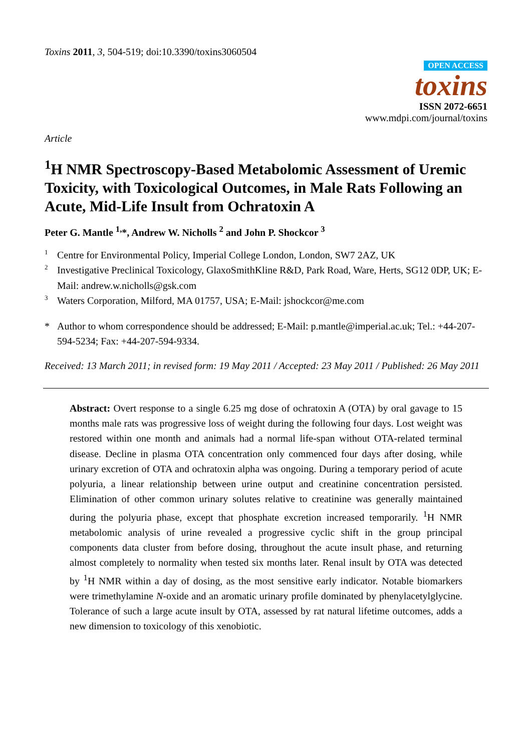Toxins 2011, 3, 504-519; doi:10.3390/toxins3060504
OPEN ACCESS
toxins
ISSN 2072-6651
www.mdpi.com/journal/toxins
Article
<sup>1</sup>H NMR Spectroscopy-Based Metabolomic Assessment of Uremic Toxicity, with Toxicological Outcomes, in Male Rats Following an Acute, Mid-Life Insult from Ochratoxin A
Peter G. Mantle <sup>1,</sup>*, Andrew W. Nicholls <sup>2</sup> and John P. Shockcor <sup>3</sup>
1 Centre for Environmental Policy, Imperial College London, London, SW7 2AZ, UK
2 Investigative Preclinical Toxicology, GlaxoSmithKline R&D, Park Road, Ware, Herts, SG12 0DP, UK; E-Mail: andrew.w.nicholls@gsk.com
3 Waters Corporation, Milford, MA 01757, USA; E-Mail: jshockcor@me.com
* Author to whom correspondence should be addressed; E-Mail: p.mantle@imperial.ac.uk; Tel.: +44-207-594-5234; Fax: +44-207-594-9334.
Received: 13 March 2011; in revised form: 19 May 2011 / Accepted: 23 May 2011 / Published: 26 May 2011
Abstract: Overt response to a single 6.25 mg dose of ochratoxin A (OTA) by oral gavage to 15 months male rats was progressive loss of weight during the following four days. Lost weight was restored within one month and animals had a normal life-span without OTA-related terminal disease. Decline in plasma OTA concentration only commenced four days after dosing, while urinary excretion of OTA and ochratoxin alpha was ongoing. During a temporary period of acute polyuria, a linear relationship between urine output and creatinine concentration persisted. Elimination of other common urinary solutes relative to creatinine was generally maintained during the polyuria phase, except that phosphate excretion increased temporarily. <sup>1</sup>H NMR metabolomic analysis of urine revealed a progressive cyclic shift in the group principal components data cluster from before dosing, throughout the acute insult phase, and returning almost completely to normality when tested six months later. Renal insult by OTA was detected by <sup>1</sup>H NMR within a day of dosing, as the most sensitive early indicator. Notable biomarkers were trimethylamine N-oxide and an aromatic urinary profile dominated by phenylacetylglycine. Tolerance of such a large acute insult by OTA, assessed by rat natural lifetime outcomes, adds a new dimension to toxicology of this xenobiotic.